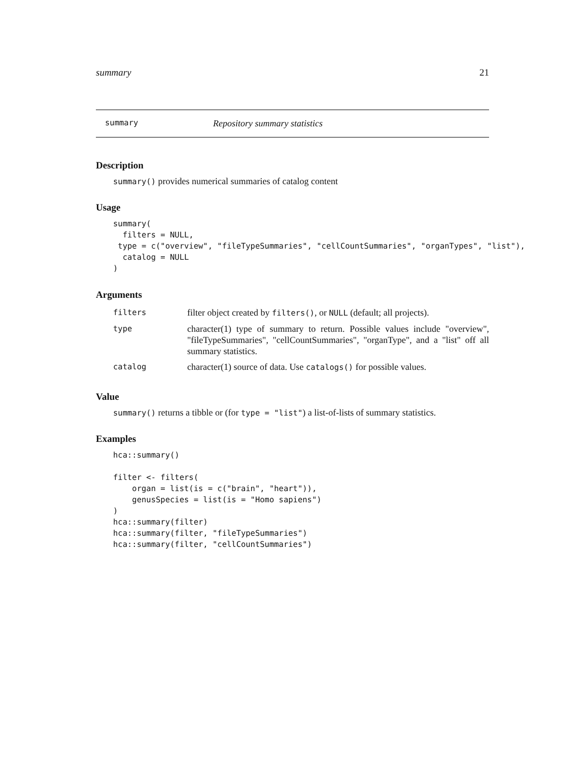summary 21
summary Repository summary statistics
Description
summary() provides numerical summaries of catalog content
Usage
summary(
  filters = NULL,
 type = c("overview", "fileTypeSummaries", "cellCountSummaries", "organTypes", "list"),
  catalog = NULL
)
Arguments
| filters | filter object created by filters() , or NULL (default; all projects). |
| type | character(1) type of summary to return. Possible values include "overview", "fileTypeSummaries", "cellCountSummaries", "organType", and a "list" off all summary statistics. |
| catalog | character(1) source of data. Use catalogs() for possible values. |
Value
summary() returns a tibble or (for type = "list") a list-of-lists of summary statistics.
Examples
hca::summary()

filter <- filters(
    organ = list(is = c("brain", "heart")),
    genusSpecies = list(is = "Homo sapiens")
)
hca::summary(filter)
hca::summary(filter, "fileTypeSummaries")
hca::summary(filter, "cellCountSummaries")